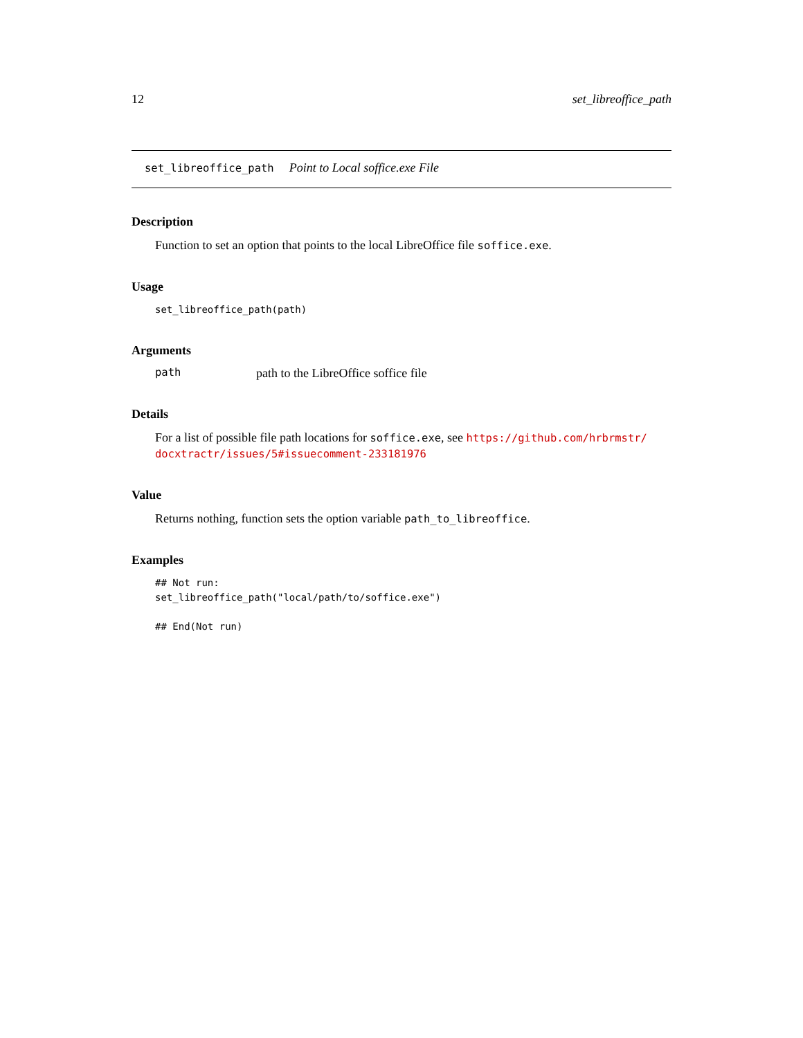12 set_libreoffice_path
set_libreoffice_path Point to Local soffice.exe File
Description
Function to set an option that points to the local LibreOffice file soffice.exe.
Usage
set_libreoffice_path(path)
Arguments
path path to the LibreOffice soffice file
Details
For a list of possible file path locations for soffice.exe, see https://github.com/hrbrmstr/ docxtractr/issues/5#issuecomment-233181976
Value
Returns nothing, function sets the option variable path_to_libreoffice.
Examples
## Not run:
set_libreoffice_path("local/path/to/soffice.exe")

## End(Not run)